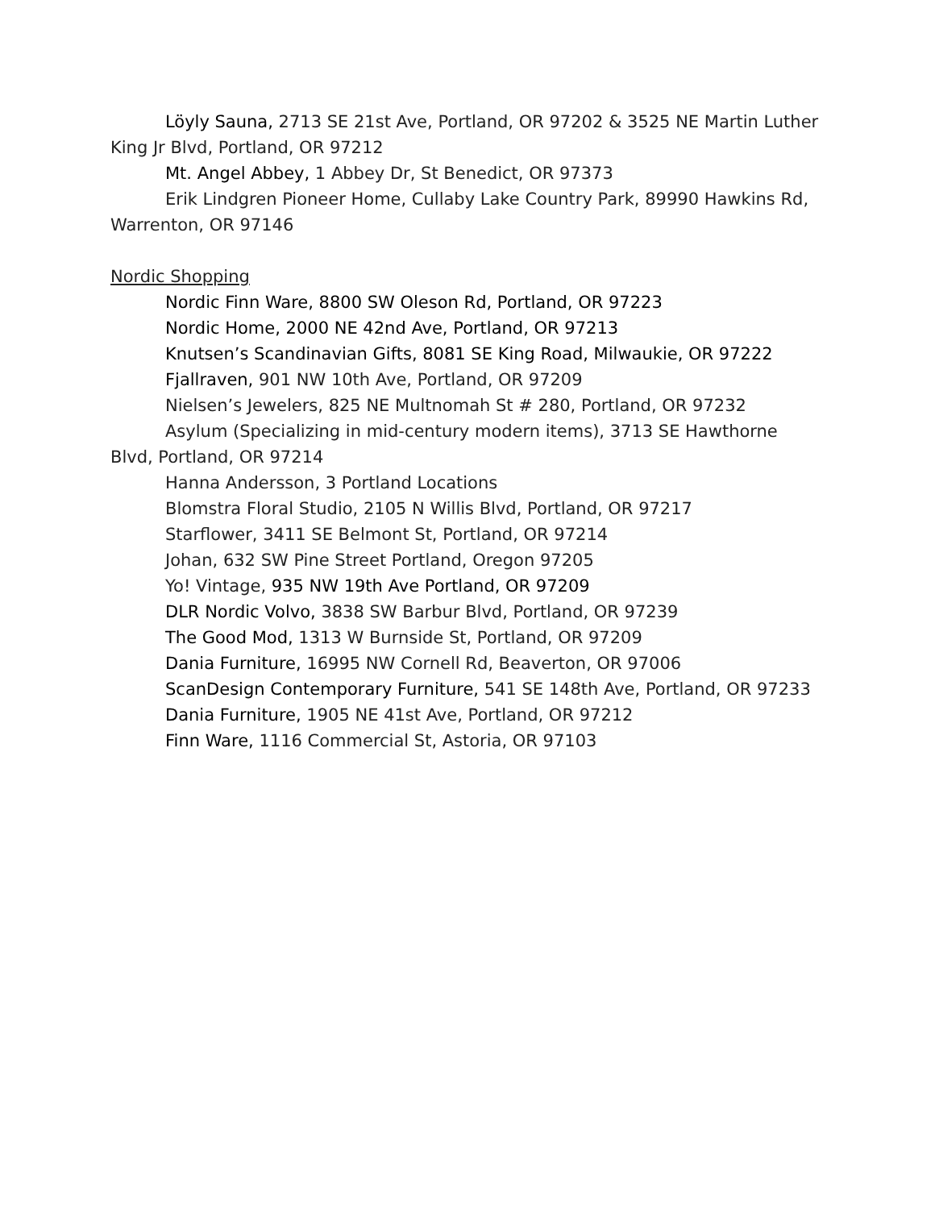Löyly Sauna, 2713 SE 21st Ave, Portland, OR 97202 & 3525 NE Martin Luther King Jr Blvd, Portland, OR 97212
Mt. Angel Abbey, 1 Abbey Dr, St Benedict, OR 97373
Erik Lindgren Pioneer Home, Cullaby Lake Country Park, 89990 Hawkins Rd, Warrenton, OR 97146
Nordic Shopping
Nordic Finn Ware, 8800 SW Oleson Rd, Portland, OR 97223
Nordic Home, 2000 NE 42nd Ave, Portland, OR 97213
Knutsen’s Scandinavian Gifts, 8081 SE King Road, Milwaukie, OR 97222
Fjallraven, 901 NW 10th Ave, Portland, OR 97209
Nielsen’s Jewelers, 825 NE Multnomah St # 280, Portland, OR 97232
Asylum (Specializing in mid-century modern items), 3713 SE Hawthorne Blvd, Portland, OR 97214
Hanna Andersson, 3 Portland Locations
Blomstra Floral Studio, 2105 N Willis Blvd, Portland, OR 97217
Starflower, 3411 SE Belmont St, Portland, OR 97214
Johan, 632 SW Pine Street Portland, Oregon 97205
Yo! Vintage, 935 NW 19th Ave Portland, OR 97209
DLR Nordic Volvo, 3838 SW Barbur Blvd, Portland, OR 97239
The Good Mod, 1313 W Burnside St, Portland, OR 97209
Dania Furniture, 16995 NW Cornell Rd, Beaverton, OR 97006
ScanDesign Contemporary Furniture, 541 SE 148th Ave, Portland, OR 97233
Dania Furniture, 1905 NE 41st Ave, Portland, OR 97212
Finn Ware, 1116 Commercial St, Astoria, OR 97103